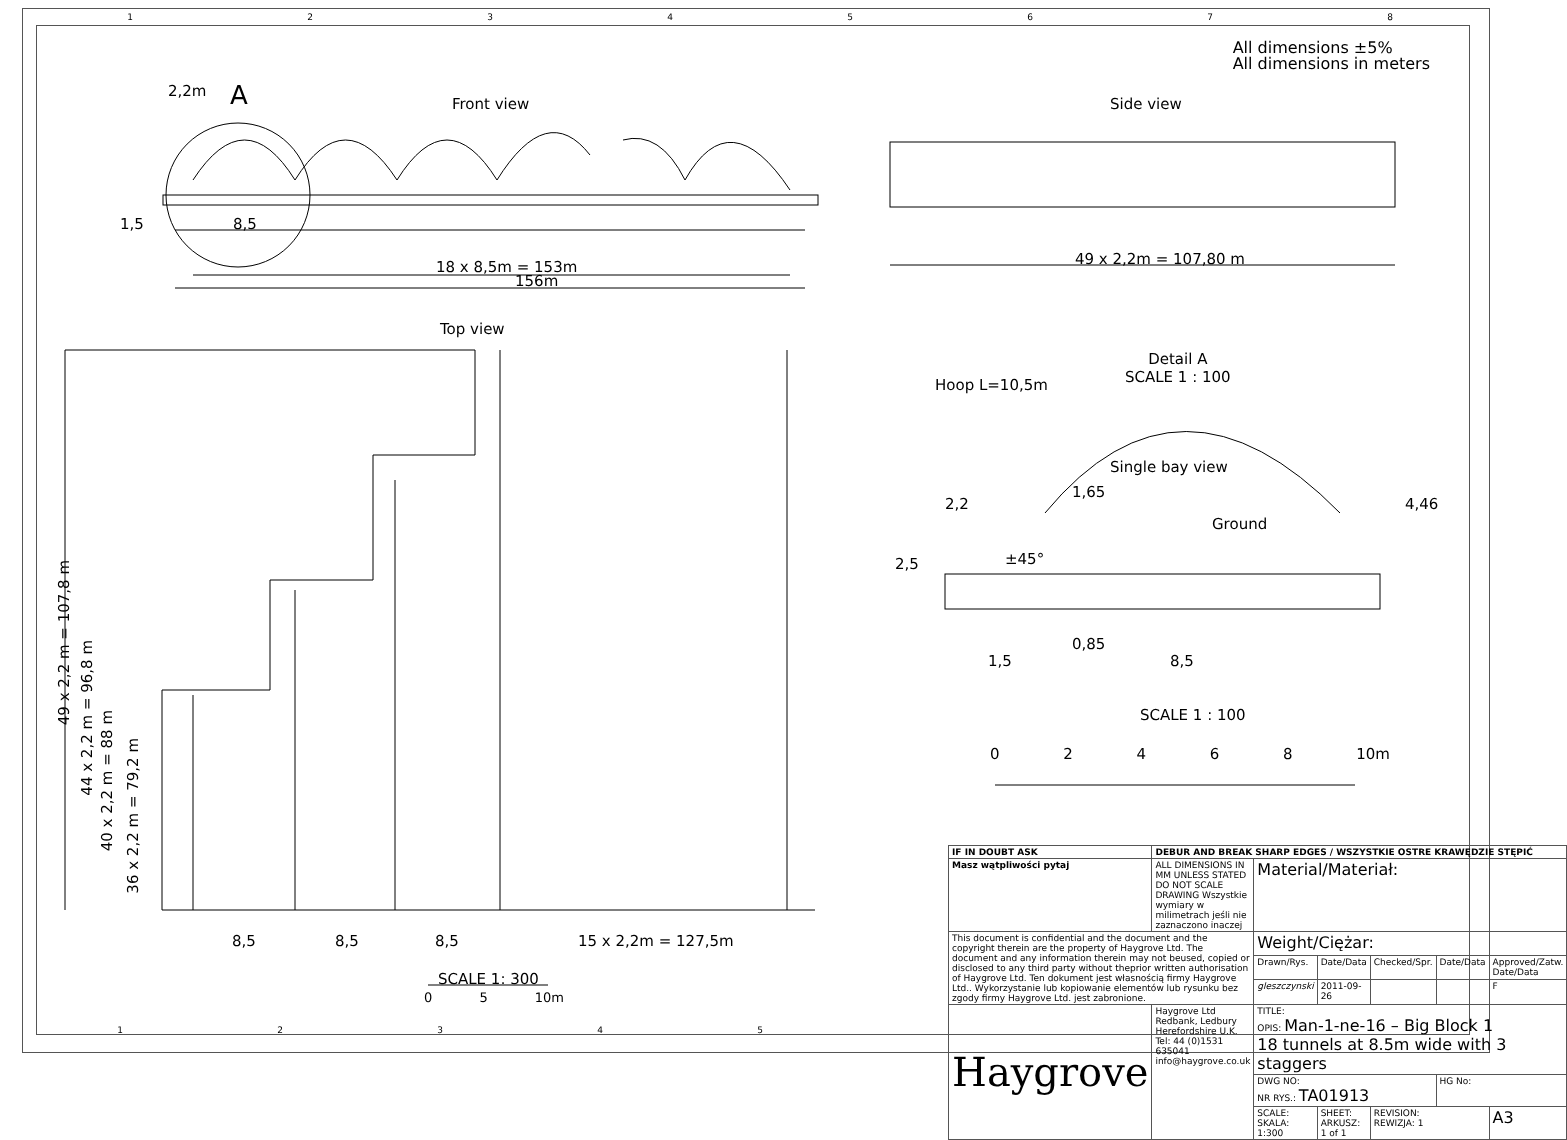12345678
All dimensions ±5%
All dimensions in meters
A
2,2m
Front view Side view
1,5 8,5
18 x 8,5m = 153m
156m
49 x 2,2m = 107,80 m
Top view
Detail A
SCALE 1 : 100
Hoop L=10,5m
Single bay view
Ground
2,2
1,65
4,46
2,5 ±45°
0,85
1,5 8,5
SCALE 1 : 100
0 2 4 6 8 10m
49 x 2,2 m = 107,8 m
44 x 2,2 m = 96,8 m
40 x 2,2 m = 88 m
36 x 2,2 m = 79,2 m
8,5 8,5 8,5 15 x 2,2m = 127,5m
SCALE 1: 300
0 5 10m
| IF IN DOUBT ASK | DEBUR AND BREAK SHARP EDGES / WSZYSTKIE OSTRE KRAWĘDZIE STĘPIĆ | | | | | |
| Masz wątpliwości pytaj | ALL DIMENSIONS IN MM UNLESS STATED DO NOT SCALE DRAWING Wszystkie wymiary w milimetrach jeśli nie zaznaczono inaczej | Material/Materiał: | | | | |
| This document is confidential and the document and the copyright therein are the property of Haygrove Ltd. The document and any information therein may not beused, copied or disclosed to any third party without theprior written authorisation of Haygrove Ltd. Ten dokument jest własnością firmy Haygrove Ltd.. Wykorzystanie lub kopiowanie elementów lub rysunku bez zgody firmy Haygrove Ltd. jest zabronione. | | Weight/Ciężar: | | | | |
| | | Drawn/Rys. | Date/Data | Checked/Spr. | Date/Data | Approved/Zatw. Date/Data |
| | | gleszczynski | 2011-09-26 | | | F |
| Haygrove | Haygrove Ltd Redbank, Ledbury Herefordshire U.K. Tel: 44 (0)1531 635041 info@haygrove.co.uk | TITLE: OPIS: Man-1-ne-16 – Big Block 1 18 tunnels at 8.5m wide with 3 staggers | | | | |
| | | DWG NO: NR RYS.: TA01913 | | | HG No: | |
| | | SCALE: SKALA: 1:300 | SHEET: ARKUSZ: 1 of 1 | REVISION: REWIZJA: 1 | | A3 |
12345